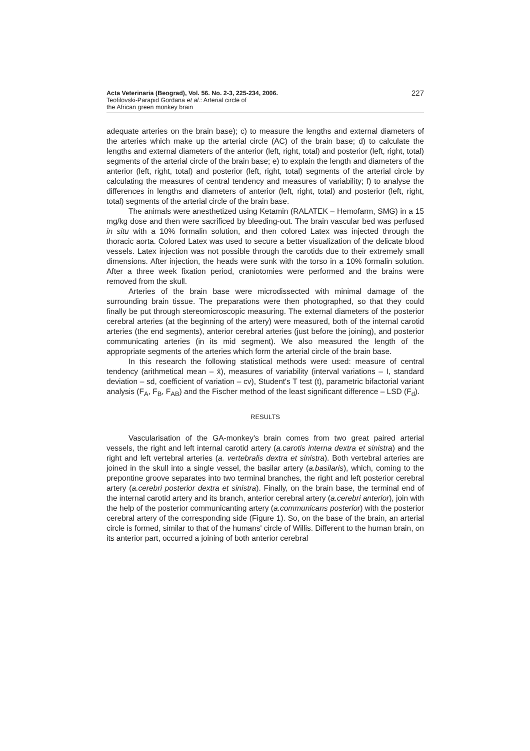Acta Veterinaria (Beograd), Vol. 56. No. 2-3, 225-234, 2006.
Teofilovski-Parapid Gordana et al.: Arterial circle of
the African green monkey brain
227
adequate arteries on the brain base); c) to measure the lengths and external diameters of the arteries which make up the arterial circle (AC) of the brain base; d) to calculate the lengths and external diameters of the anterior (left, right, total) and posterior (left, right, total) segments of the arterial circle of the brain base; e) to explain the length and diameters of the anterior (left, right, total) and posterior (left, right, total) segments of the arterial circle by calculating the measures of central tendency and measures of variability; f) to analyse the differences in lengths and diameters of anterior (left, right, total) and posterior (left, right, total) segments of the arterial circle of the brain base.
The animals were anesthetized using Ketamin (RALATEK – Hemofarm, SMG) in a 15 mg/kg dose and then were sacrificed by bleeding-out. The brain vascular bed was perfused in situ with a 10% formalin solution, and then colored Latex was injected through the thoracic aorta. Colored Latex was used to secure a better visualization of the delicate blood vessels. Latex injection was not possible through the carotids due to their extremely small dimensions. After injection, the heads were sunk with the torso in a 10% formalin solution. After a three week fixation period, craniotomies were performed and the brains were removed from the skull.
Arteries of the brain base were microdissected with minimal damage of the surrounding brain tissue. The preparations were then photographed, so that they could finally be put through stereomicroscopic measuring. The external diameters of the posterior cerebral arteries (at the beginning of the artery) were measured, both of the internal carotid arteries (the end segments), anterior cerebral arteries (just before the joining), and posterior communicating arteries (in its mid segment). We also measured the length of the appropriate segments of the arteries which form the arterial circle of the brain base.
In this research the following statistical methods were used: measure of central tendency (arithmetical mean – x̄), measures of variability (interval variations – I, standard deviation – sd, coefficient of variation – cv), Student's T test (t), parametric bifactorial variant analysis (F<sub>A</sub>, F<sub>B</sub>, F<sub>AB</sub>) and the Fischer method of the least significant difference – LSD (F<sub>d</sub>).
RESULTS
Vascularisation of the GA-monkey's brain comes from two great paired arterial vessels, the right and left internal carotid artery (a.carotis interna dextra et sinistra) and the right and left vertebral arteries (a. vertebralis dextra et sinistra). Both vertebral arteries are joined in the skull into a single vessel, the basilar artery (a.basilaris), which, coming to the prepontine groove separates into two terminal branches, the right and left posterior cerebral artery (a.cerebri posterior dextra et sinistra). Finally, on the brain base, the terminal end of the internal carotid artery and its branch, anterior cerebral artery (a.cerebri anterior), join with the help of the posterior communicanting artery (a.communicans posterior) with the posterior cerebral artery of the corresponding side (Figure 1). So, on the base of the brain, an arterial circle is formed, similar to that of the humans' circle of Willis. Different to the human brain, on its anterior part, occurred a joining of both anterior cerebral